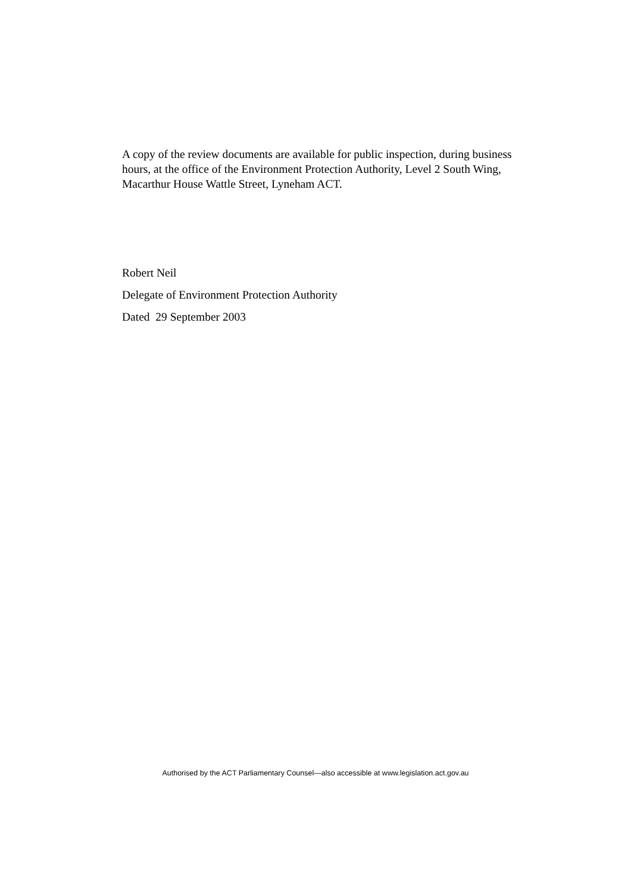A copy of the review documents are available for public inspection, during business hours, at the office of the Environment Protection Authority, Level 2 South Wing, Macarthur House Wattle Street, Lyneham ACT.
Robert Neil
Delegate of Environment Protection Authority
Dated 29 September 2003
Authorised by the ACT Parliamentary Counsel—also accessible at www.legislation.act.gov.au